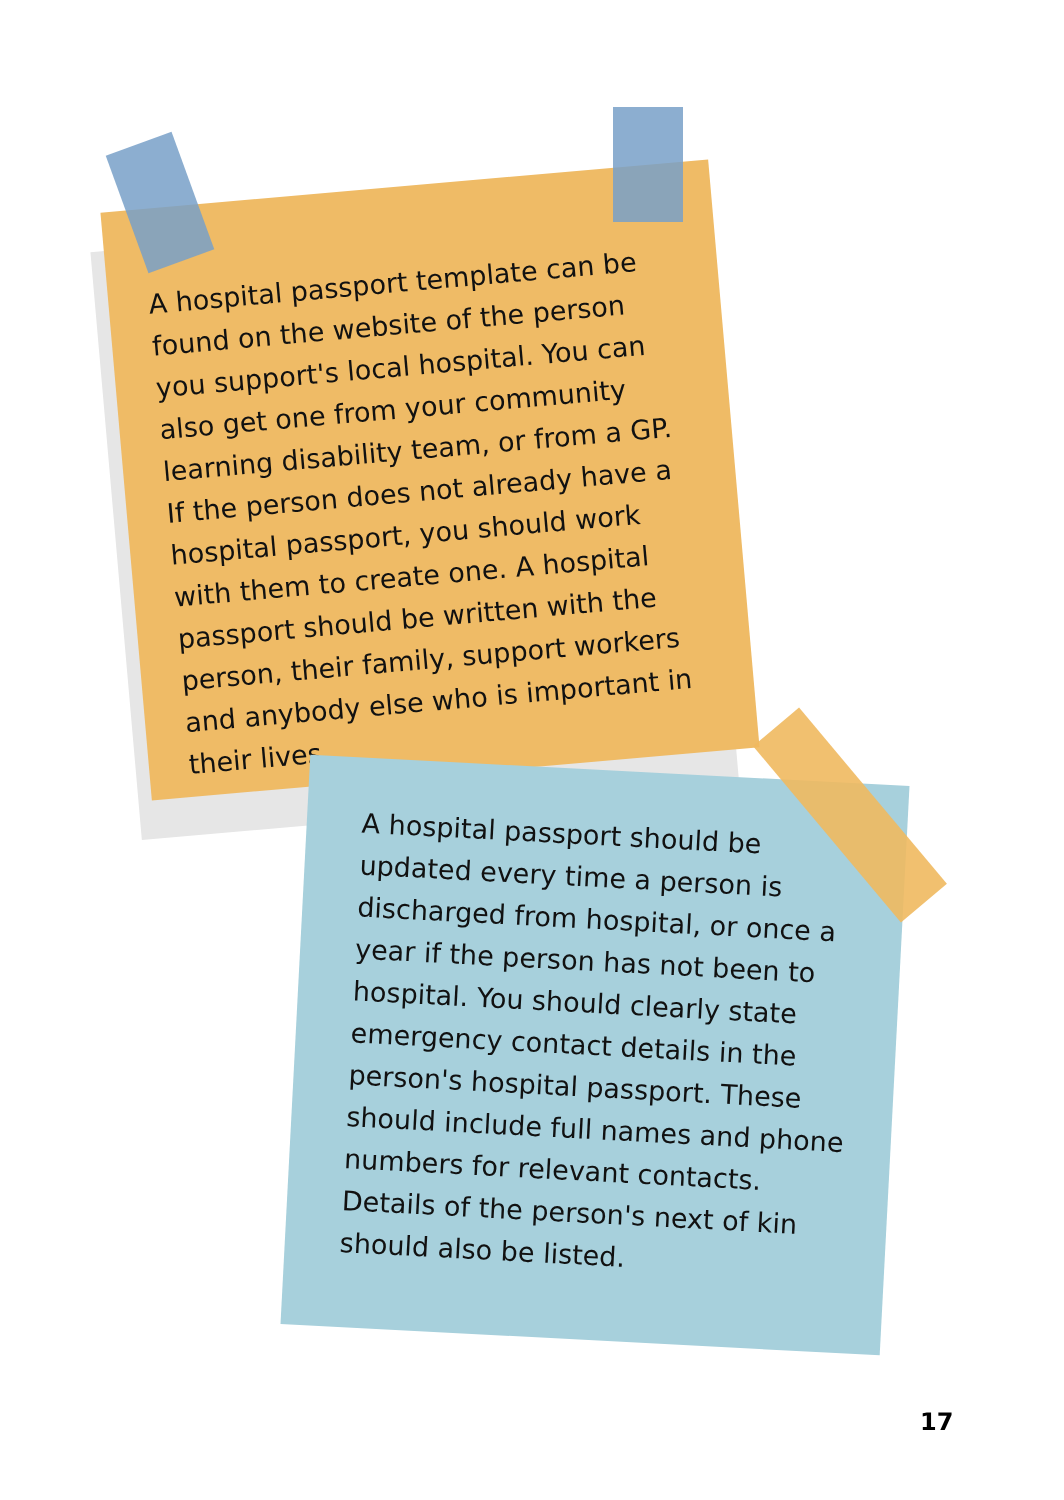A hospital passport template can be found on the website of the person you support's local hospital. You can also get one from your community learning disability team, or from a GP. If the person does not already have a hospital passport, you should work with them to create one. A hospital passport should be written with the person, their family, support workers and anybody else who is important in their lives.
A hospital passport should be updated every time a person is discharged from hospital, or once a year if the person has not been to hospital. You should clearly state emergency contact details in the person's hospital passport. These should include full names and phone numbers for relevant contacts. Details of the person's next of kin should also be listed.
17